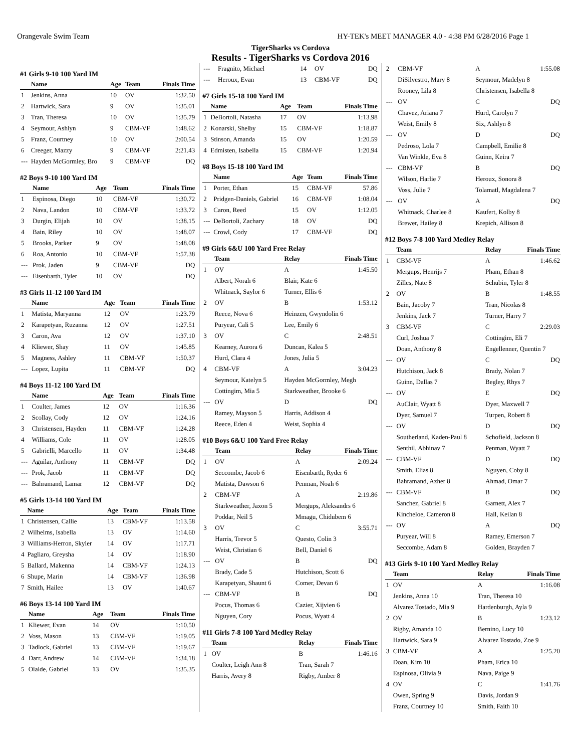Orangevale Swim Team HY-TEK's MEET MANAGER 4.0 - 4:38 PM 6/28/2016 Page 1
TigerSharks vs Cordova
Results - TigerSharks vs Cordova 2016
#1 Girls 9-10 100 Yard IM
| | Name | Age | Team | Finals Time |
| --- | --- | --- | --- | --- |
| 1 | Jenkins, Anna | 10 | OV | 1:32.50 |
| 2 | Hartwick, Sara | 9 | OV | 1:35.01 |
| 3 | Tran, Theresa | 10 | OV | 1:35.79 |
| 4 | Seymour, Ashlyn | 9 | CBM-VF | 1:48.62 |
| 5 | Franz, Courtney | 10 | OV | 2:00.54 |
| 6 | Creeger, Mazzy | 9 | CBM-VF | 2:21.43 |
| --- | Hayden McGormley, Bro | 9 | CBM-VF | DQ |
#2 Boys 9-10 100 Yard IM
| | Name | Age | Team | Finals Time |
| --- | --- | --- | --- | --- |
| 1 | Espinosa, Diego | 10 | CBM-VF | 1:30.72 |
| 2 | Nava, Landon | 10 | CBM-VF | 1:33.72 |
| 3 | Durgin, Elijah | 10 | OV | 1:38.15 |
| 4 | Bain, Riley | 10 | OV | 1:48.07 |
| 5 | Brooks, Parker | 9 | OV | 1:48.08 |
| 6 | Roa, Antonio | 10 | CBM-VF | 1:57.38 |
| --- | Prok, Jaden | 9 | CBM-VF | DQ |
| --- | Eisenbarth, Tyler | 10 | OV | DQ |
#3 Girls 11-12 100 Yard IM
| | Name | Age | Team | Finals Time |
| --- | --- | --- | --- | --- |
| 1 | Matista, Maryanna | 12 | OV | 1:23.79 |
| 2 | Karapetyan, Ruzanna | 12 | OV | 1:27.51 |
| 3 | Caron, Ava | 12 | OV | 1:37.10 |
| 4 | Kliewer, Shay | 11 | OV | 1:45.85 |
| 5 | Magness, Ashley | 11 | CBM-VF | 1:50.37 |
| --- | Lopez, Lupita | 11 | CBM-VF | DQ |
#4 Boys 11-12 100 Yard IM
| | Name | Age | Team | Finals Time |
| --- | --- | --- | --- | --- |
| 1 | Coulter, James | 12 | OV | 1:16.36 |
| 2 | Scollay, Cody | 12 | OV | 1:24.16 |
| 3 | Christensen, Hayden | 11 | CBM-VF | 1:24.28 |
| 4 | Williams, Cole | 11 | OV | 1:28.05 |
| 5 | Gabrielli, Marcello | 11 | OV | 1:34.48 |
| --- | Aguilar, Anthony | 11 | CBM-VF | DQ |
| --- | Prok, Jacob | 11 | CBM-VF | DQ |
| --- | Bahramand, Lamar | 12 | CBM-VF | DQ |
#5 Girls 13-14 100 Yard IM
| | Name | Age | Team | Finals Time |
| --- | --- | --- | --- | --- |
| 1 | Christensen, Callie | 13 | CBM-VF | 1:13.58 |
| 2 | Wilhelms, Isabella | 13 | OV | 1:14.60 |
| 3 | Williams-Herron, Skyler | 14 | OV | 1:17.71 |
| 4 | Pagliaro, Greysha | 14 | OV | 1:18.90 |
| 5 | Ballard, Makenna | 14 | CBM-VF | 1:24.13 |
| 6 | Shupe, Marin | 14 | CBM-VF | 1:36.98 |
| 7 | Smith, Hailee | 13 | OV | 1:40.67 |
#6 Boys 13-14 100 Yard IM
| | Name | Age | Team | Finals Time |
| --- | --- | --- | --- | --- |
| 1 | Kliewer, Evan | 14 | OV | 1:10.50 |
| 2 | Voss, Mason | 13 | CBM-VF | 1:19.05 |
| 3 | Tadlock, Gabriel | 13 | CBM-VF | 1:19.67 |
| 4 | Darr, Andrew | 14 | CBM-VF | 1:34.18 |
| 5 | Olalde, Gabriel | 13 | OV | 1:35.35 |
| --- | Fragnito, Michael | 14 | OV | DQ |
| --- | Heroux, Evan | 13 | CBM-VF | DQ |
#7 Girls 15-18 100 Yard IM
| | Name | Age | Team | Finals Time |
| --- | --- | --- | --- | --- |
| 1 | DeBortoli, Natasha | 17 | OV | 1:13.98 |
| 2 | Konarski, Shelby | 15 | CBM-VF | 1:18.87 |
| 3 | Stinson, Amanda | 15 | OV | 1:20.59 |
| 4 | Edmisten, Isabella | 15 | CBM-VF | 1:20.94 |
#8 Boys 15-18 100 Yard IM
| | Name | Age | Team | Finals Time |
| --- | --- | --- | --- | --- |
| 1 | Porter, Ethan | 15 | CBM-VF | 57.86 |
| 2 | Pridgen-Daniels, Gabriel | 16 | CBM-VF | 1:08.04 |
| 3 | Caron, Reed | 15 | OV | 1:12.05 |
| --- | DeBortoli, Zachary | 18 | OV | DQ |
| --- | Crowl, Cody | 17 | CBM-VF | DQ |
#9 Girls 6&U 100 Yard Free Relay
| | Team | Relay | Finals Time |
| --- | --- | --- | --- |
| 1 | OV | A | 1:45.50 |
| | Albert, Norah 6 | Blair, Kate 6 | |
| | Whitnack, Saylor 6 | Turner, Ellis 6 | |
| 2 | OV | B | 1:53.12 |
| | Reece, Nova 6 | Heinzen, Gwyndolin 6 | |
| | Puryear, Cali 5 | Lee, Emily 6 | |
| 3 | OV | C | 2:48.51 |
| | Kearney, Aurora 6 | Duncan, Kalea 5 | |
| | Hurd, Clara 4 | Jones, Julia 5 | |
| 4 | CBM-VF | A | 3:04.23 |
| | Seymour, Katelyn 5 | Hayden McGormley, Megh | |
| | Cottingim, Mia 5 | Starkweather, Brooke 6 | |
| --- | OV | D | DQ |
| | Ramey, Mayson 5 | Harris, Addison 4 | |
| | Reece, Eden 4 | Weist, Sophia 4 | |
#10 Boys 6&U 100 Yard Free Relay
| | Team | Relay | Finals Time |
| --- | --- | --- | --- |
| 1 | OV | A | 2:09.24 |
| | Seccombe, Jacob 6 | Eisenbarth, Ryder 6 | |
| | Matista, Dawson 6 | Penman, Noah 6 | |
| 2 | CBM-VF | A | 2:19.86 |
| | Starkweather, Jaxon 5 | Mergups, Aleksandrs 6 | |
| | Poddar, Neil 5 | Mmagu, Chidubem 6 | |
| 3 | OV | C | 3:55.71 |
| | Harris, Trevor 5 | Questo, Colin 3 | |
| | Weist, Christian 6 | Bell, Daniel 6 | |
| --- | OV | B | DQ |
| | Brady, Cade 5 | Hutchison, Scott 6 | |
| | Karapetyan, Shaunt 6 | Comer, Devan 6 | |
| --- | CBM-VF | B | DQ |
| | Pocus, Thomas 6 | Cazier, Xijvien 6 | |
| | Nguyen, Cory | Pocus, Wyatt 4 | |
#11 Girls 7-8 100 Yard Medley Relay
| | Team | Relay | Finals Time |
| --- | --- | --- | --- |
| 1 | OV | B | 1:46.16 |
| | Coulter, Leigh Ann 8 | Tran, Sarah 7 | |
| | Harris, Avery 8 | Rigby, Amber 8 | |
| 2 | CBM-VF | A | 1:55.08 |
| | DiSilvestro, Mary 8 | Seymour, Madelyn 8 | |
| | Rooney, Lila 8 | Christensen, Isabella 8 | |
| --- | OV | C | DQ |
| | Chavez, Ariana 7 | Hurd, Carolyn 7 | |
| | Weist, Emily 8 | Six, Ashlyn 8 | |
| --- | OV | D | DQ |
| | Pedroso, Lola 7 | Campbell, Emilie 8 | |
| | Van Winkle, Eva 8 | Guinn, Keira 7 | |
| --- | CBM-VF | B | DQ |
| | Wilson, Harlie 7 | Heroux, Sonora 8 | |
| | Voss, Julie 7 | Tolamatl, Magdalena 7 | |
| --- | OV | A | DQ |
| | Whitnack, Charlee 8 | Kaufert, Kolby 8 | |
| | Brewer, Hailey 8 | Krepich, Allison 8 | |
#12 Boys 7-8 100 Yard Medley Relay
| | Team | Relay | Finals Time |
| --- | --- | --- | --- |
| 1 | CBM-VF | A | 1:46.62 |
| | Mergups, Henrijs 7 | Pham, Ethan 8 | |
| | Zilles, Nate 8 | Schubin, Tyler 8 | |
| 2 | OV | B | 1:48.55 |
| | Bain, Jacoby 7 | Tran, Nicolas 8 | |
| | Jenkins, Jack 7 | Turner, Harry 7 | |
| 3 | CBM-VF | C | 2:29.03 |
| | Curl, Joshua 7 | Cottingim, Eli 7 | |
| | Doan, Anthony 8 | Engellenner, Quentin 7 | |
| --- | OV | C | DQ |
| | Hutchison, Jack 8 | Brady, Nolan 7 | |
| | Guinn, Dallas 7 | Begley, Rhys 7 | |
| --- | OV | E | DQ |
| | AuClair, Wyatt 8 | Dyer, Maxwell 7 | |
| | Dyer, Samuel 7 | Turpen, Robert 8 | |
| --- | OV | D | DQ |
| | Southerland, Kaden-Paul 8 | Schofield, Jackson 8 | |
| | Senthil, Abhinav 7 | Penman, Wyatt 7 | |
| --- | CBM-VF | D | DQ |
| | Smith, Elias 8 | Nguyen, Coby 8 | |
| | Bahramand, Azher 8 | Ahmad, Omar 7 | |
| --- | CBM-VF | B | DQ |
| | Sanchez, Gabriel 8 | Garnett, Alex 7 | |
| | Kincheloe, Cameron 8 | Hall, Keilan 8 | |
| --- | OV | A | DQ |
| | Puryear, Will 8 | Ramey, Emerson 7 | |
| | Seccombe, Adam 8 | Golden, Brayden 7 | |
#13 Girls 9-10 100 Yard Medley Relay
| | Team | Relay | Finals Time |
| --- | --- | --- | --- |
| 1 | OV | A | 1:16.08 |
| | Jenkins, Anna 10 | Tran, Theresa 10 | |
| | Alvarez Tostado, Mia 9 | Hardenburgh, Ayla 9 | |
| 2 | OV | B | 1:23.12 |
| | Rigby, Amanda 10 | Bernino, Lucy 10 | |
| | Hartwick, Sara 9 | Alvarez Tostado, Zoe 9 | |
| 3 | CBM-VF | A | 1:25.20 |
| | Doan, Kim 10 | Pham, Erica 10 | |
| | Espinosa, Olivia 9 | Nava, Paige 9 | |
| 4 | OV | C | 1:41.76 |
| | Owen, Spring 9 | Davis, Jordan 9 | |
| | Franz, Courtney 10 | Smith, Faith 10 | |